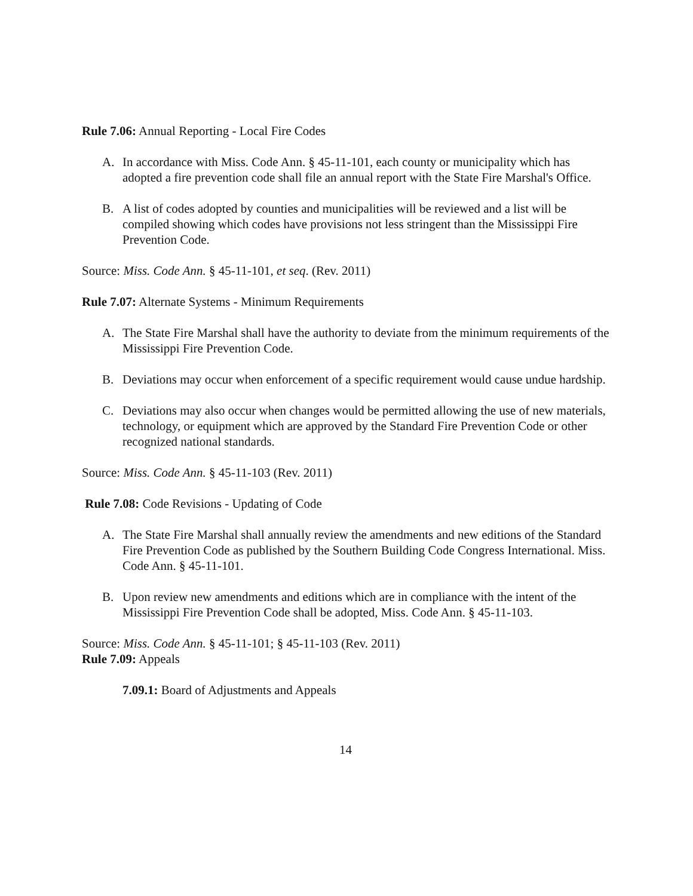Rule 7.06: Annual Reporting - Local Fire Codes
A. In accordance with Miss. Code Ann. § 45-11-101, each county or municipality which has adopted a fire prevention code shall file an annual report with the State Fire Marshal's Office.
B. A list of codes adopted by counties and municipalities will be reviewed and a list will be compiled showing which codes have provisions not less stringent than the Mississippi Fire Prevention Code.
Source: Miss. Code Ann. § 45-11-101, et seq. (Rev. 2011)
Rule 7.07: Alternate Systems - Minimum Requirements
A. The State Fire Marshal shall have the authority to deviate from the minimum requirements of the Mississippi Fire Prevention Code.
B. Deviations may occur when enforcement of a specific requirement would cause undue hardship.
C. Deviations may also occur when changes would be permitted allowing the use of new materials, technology, or equipment which are approved by the Standard Fire Prevention Code or other recognized national standards.
Source: Miss. Code Ann. § 45-11-103 (Rev. 2011)
Rule 7.08: Code Revisions - Updating of Code
A. The State Fire Marshal shall annually review the amendments and new editions of the Standard Fire Prevention Code as published by the Southern Building Code Congress International. Miss. Code Ann. § 45-11-101.
B. Upon review new amendments and editions which are in compliance with the intent of the Mississippi Fire Prevention Code shall be adopted, Miss. Code Ann. § 45-11-103.
Source: Miss. Code Ann. § 45-11-101; § 45-11-103 (Rev. 2011)
Rule 7.09: Appeals
7.09.1: Board of Adjustments and Appeals
14